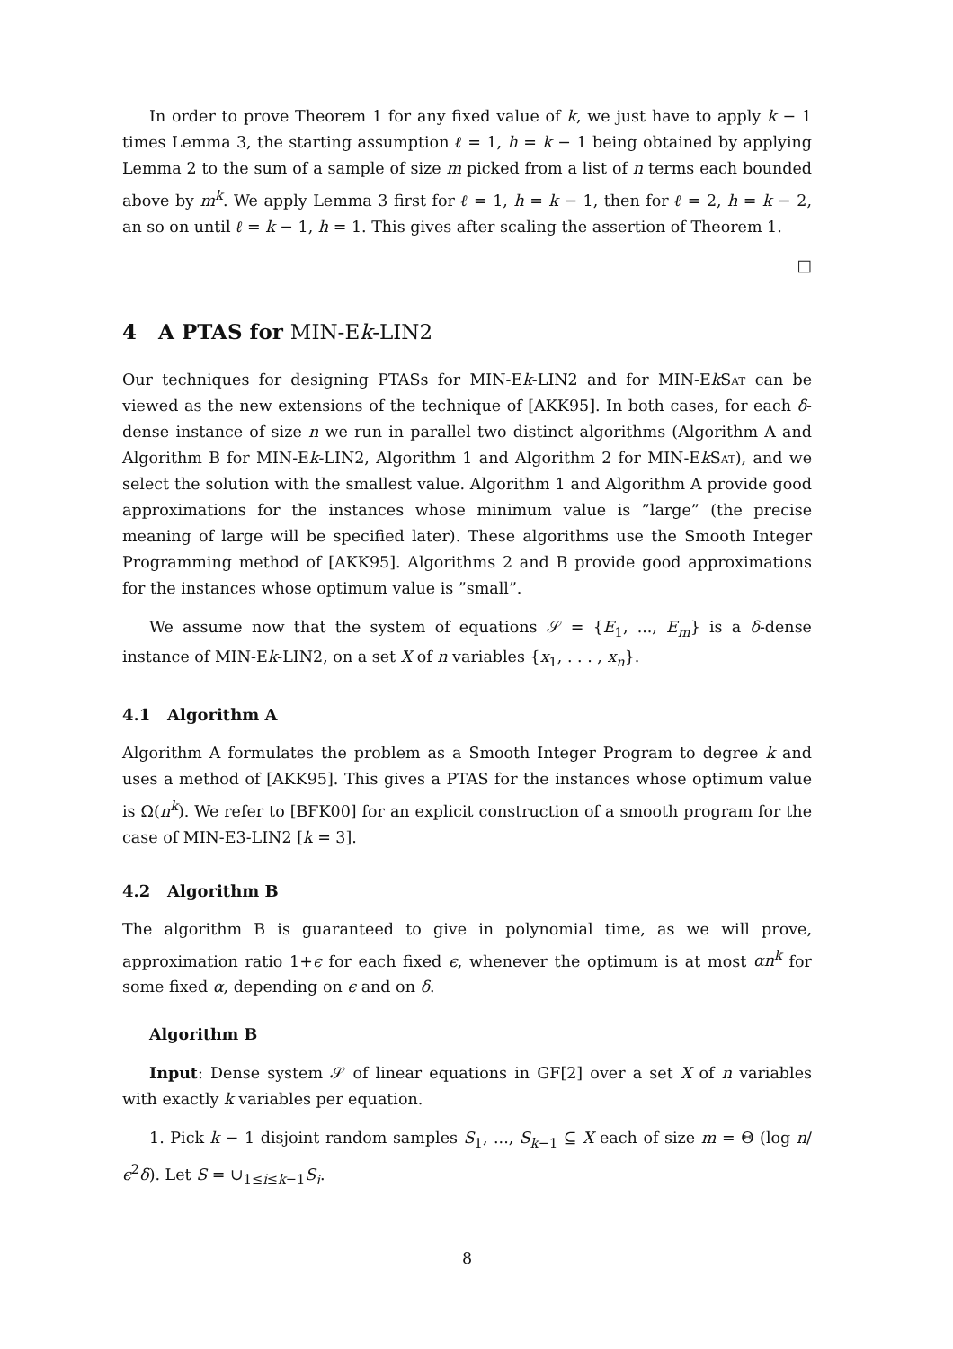In order to prove Theorem 1 for any fixed value of k, we just have to apply k − 1 times Lemma 3, the starting assumption ℓ = 1, h = k − 1 being obtained by applying Lemma 2 to the sum of a sample of size m picked from a list of n terms each bounded above by m<sup>k</sup>. We apply Lemma 3 first for ℓ = 1, h = k − 1, then for ℓ = 2, h = k − 2, an so on until ℓ = k − 1, h = 1. This gives after scaling the assertion of Theorem 1.
□
4 A PTAS for MIN-Ek-LIN2
Our techniques for designing PTASs for MIN-Ek-LIN2 and for MIN-EkSat can be viewed as the new extensions of the technique of [AKK95]. In both cases, for each δ-dense instance of size n we run in parallel two distinct algorithms (Algorithm A and Algorithm B for MIN-Ek-LIN2, Algorithm 1 and Algorithm 2 for MIN-EkSat), and we select the solution with the smallest value. Algorithm 1 and Algorithm A provide good approximations for the instances whose minimum value is ”large” (the precise meaning of large will be specified later). These algorithms use the Smooth Integer Programming method of [AKK95]. Algorithms 2 and B provide good approximations for the instances whose optimum value is ”small”.
We assume now that the system of equations 𝒮 = {E<sub>1</sub>, ..., E<sub>m</sub>} is a δ-dense instance of MIN-Ek-LIN2, on a set X of n variables {x<sub>1</sub>, . . . , x<sub>n</sub>}.
4.1 Algorithm A
Algorithm A formulates the problem as a Smooth Integer Program to degree k and uses a method of [AKK95]. This gives a PTAS for the instances whose optimum value is Ω(n<sup>k</sup>). We refer to [BFK00] for an explicit construction of a smooth program for the case of MIN-E3-LIN2 [k = 3].
4.2 Algorithm B
The algorithm B is guaranteed to give in polynomial time, as we will prove, approximation ratio 1+ϵ for each fixed ϵ, whenever the optimum is at most αn<sup>k</sup> for some fixed α, depending on ϵ and on δ.
Algorithm B
Input: Dense system 𝒮 of linear equations in GF[2] over a set X of n variables with exactly k variables per equation.
1. Pick k − 1 disjoint random samples S<sub>1</sub>, ..., S<sub>k−1</sub> ⊆ X each of size m = Θ (log n/ϵ<sup>2</sup>δ). Let S = ∪<sub>1≤i≤k−1</sub>S<sub>i</sub>.
8